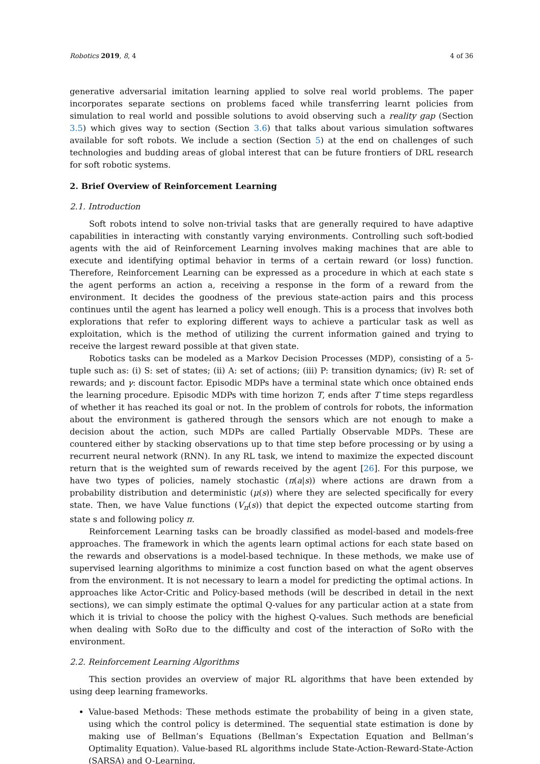Robotics 2019, 8, 4 4 of 36
generative adversarial imitation learning applied to solve real world problems. The paper incorporates separate sections on problems faced while transferring learnt policies from simulation to real world and possible solutions to avoid observing such a reality gap (Section 3.5) which gives way to section (Section 3.6) that talks about various simulation softwares available for soft robots. We include a section (Section 5) at the end on challenges of such technologies and budding areas of global interest that can be future frontiers of DRL research for soft robotic systems.
2. Brief Overview of Reinforcement Learning
2.1. Introduction
Soft robots intend to solve non-trivial tasks that are generally required to have adaptive capabilities in interacting with constantly varying environments. Controlling such soft-bodied agents with the aid of Reinforcement Learning involves making machines that are able to execute and identifying optimal behavior in terms of a certain reward (or loss) function. Therefore, Reinforcement Learning can be expressed as a procedure in which at each state s the agent performs an action a, receiving a response in the form of a reward from the environment. It decides the goodness of the previous state-action pairs and this process continues until the agent has learned a policy well enough. This is a process that involves both explorations that refer to exploring different ways to achieve a particular task as well as exploitation, which is the method of utilizing the current information gained and trying to receive the largest reward possible at that given state.
Robotics tasks can be modeled as a Markov Decision Processes (MDP), consisting of a 5-tuple such as: (i) S: set of states; (ii) A: set of actions; (iii) P: transition dynamics; (iv) R: set of rewards; and γ: discount factor. Episodic MDPs have a terminal state which once obtained ends the learning procedure. Episodic MDPs with time horizon T, ends after T time steps regardless of whether it has reached its goal or not. In the problem of controls for robots, the information about the environment is gathered through the sensors which are not enough to make a decision about the action, such MDPs are called Partially Observable MDPs. These are countered either by stacking observations up to that time step before processing or by using a recurrent neural network (RNN). In any RL task, we intend to maximize the expected discount return that is the weighted sum of rewards received by the agent [26]. For this purpose, we have two types of policies, namely stochastic (π(a|s)) where actions are drawn from a probability distribution and deterministic (μ(s)) where they are selected specifically for every state. Then, we have Value functions (V<sub>π</sub>(s)) that depict the expected outcome starting from state s and following policy π.
Reinforcement Learning tasks can be broadly classified as model-based and models-free approaches. The framework in which the agents learn optimal actions for each state based on the rewards and observations is a model-based technique. In these methods, we make use of supervised learning algorithms to minimize a cost function based on what the agent observes from the environment. It is not necessary to learn a model for predicting the optimal actions. In approaches like Actor-Critic and Policy-based methods (will be described in detail in the next sections), we can simply estimate the optimal Q-values for any particular action at a state from which it is trivial to choose the policy with the highest Q-values. Such methods are beneficial when dealing with SoRo due to the difficulty and cost of the interaction of SoRo with the environment.
2.2. Reinforcement Learning Algorithms
This section provides an overview of major RL algorithms that have been extended by using deep learning frameworks.
Value-based Methods: These methods estimate the probability of being in a given state, using which the control policy is determined. The sequential state estimation is done by making use of Bellman’s Equations (Bellman’s Expectation Equation and Bellman’s Optimality Equation). Value-based RL algorithms include State-Action-Reward-State-Action (SARSA) and Q-Learning,